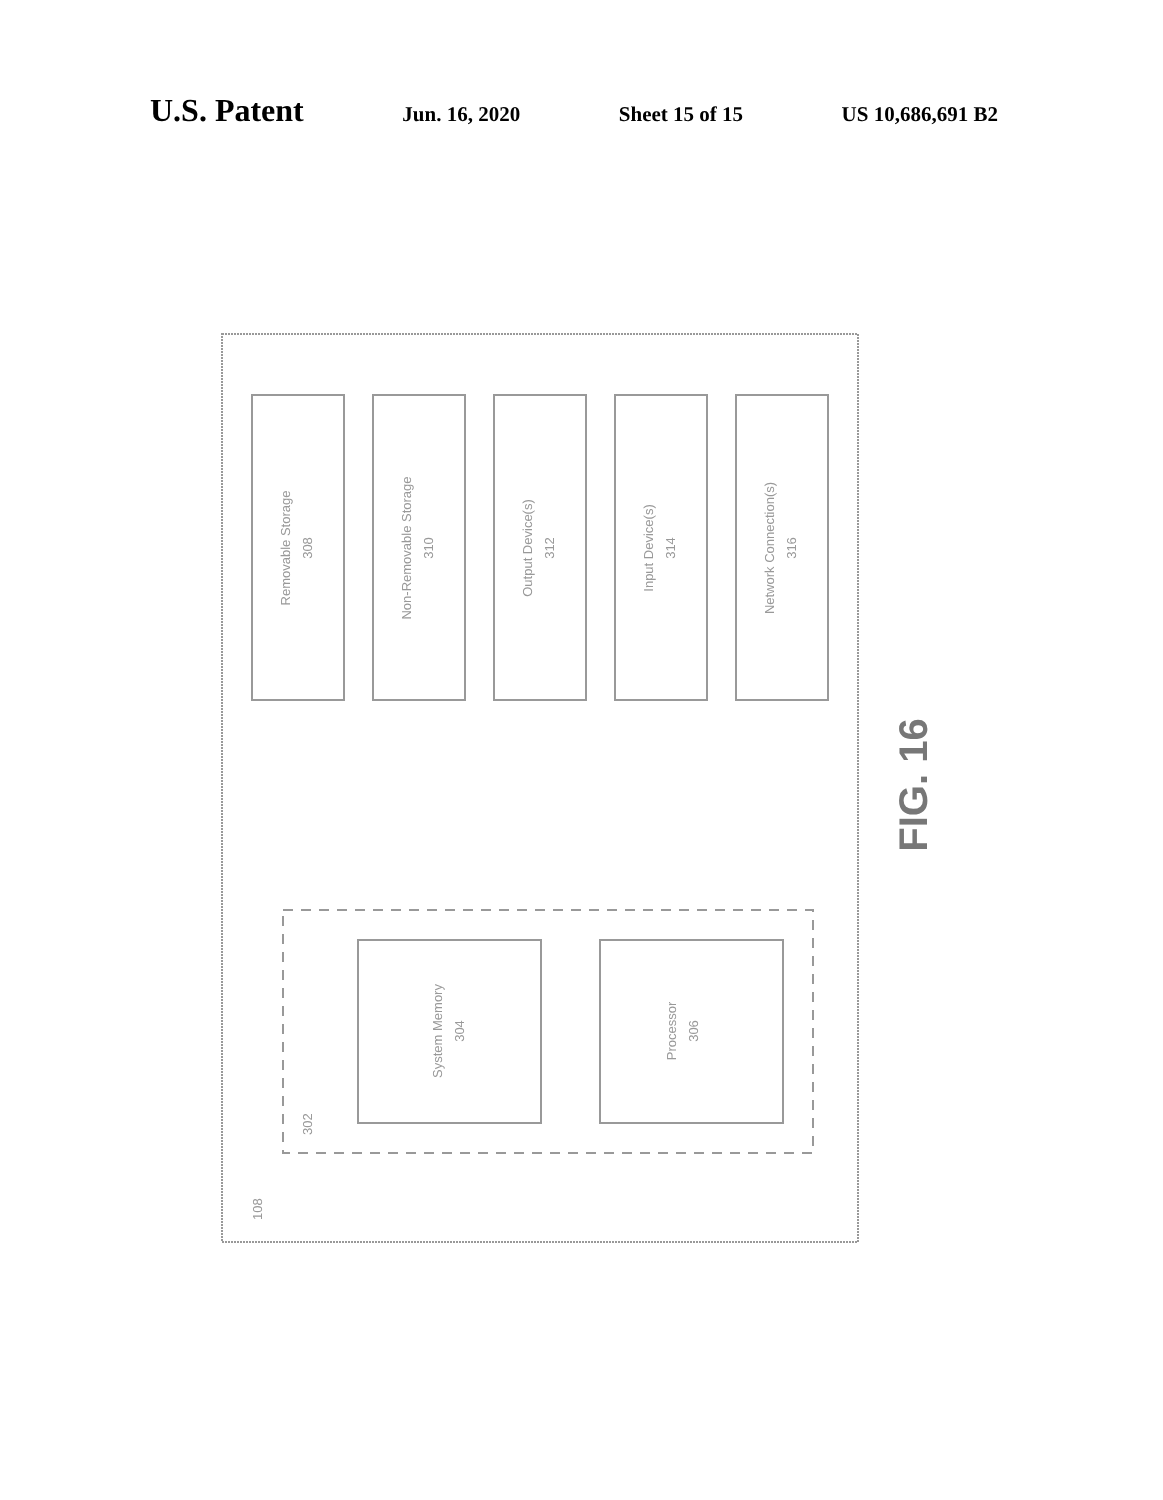U.S. Patent Jun. 16, 2020 Sheet 15 of 15 US 10,686,691 B2
Removable Storage
308
Non-Removable Storage
310
Output Device(s)
312
Input Device(s)
314
Network Connection(s)
316
System Memory
304
Processor
306
302
108
FIG. 16